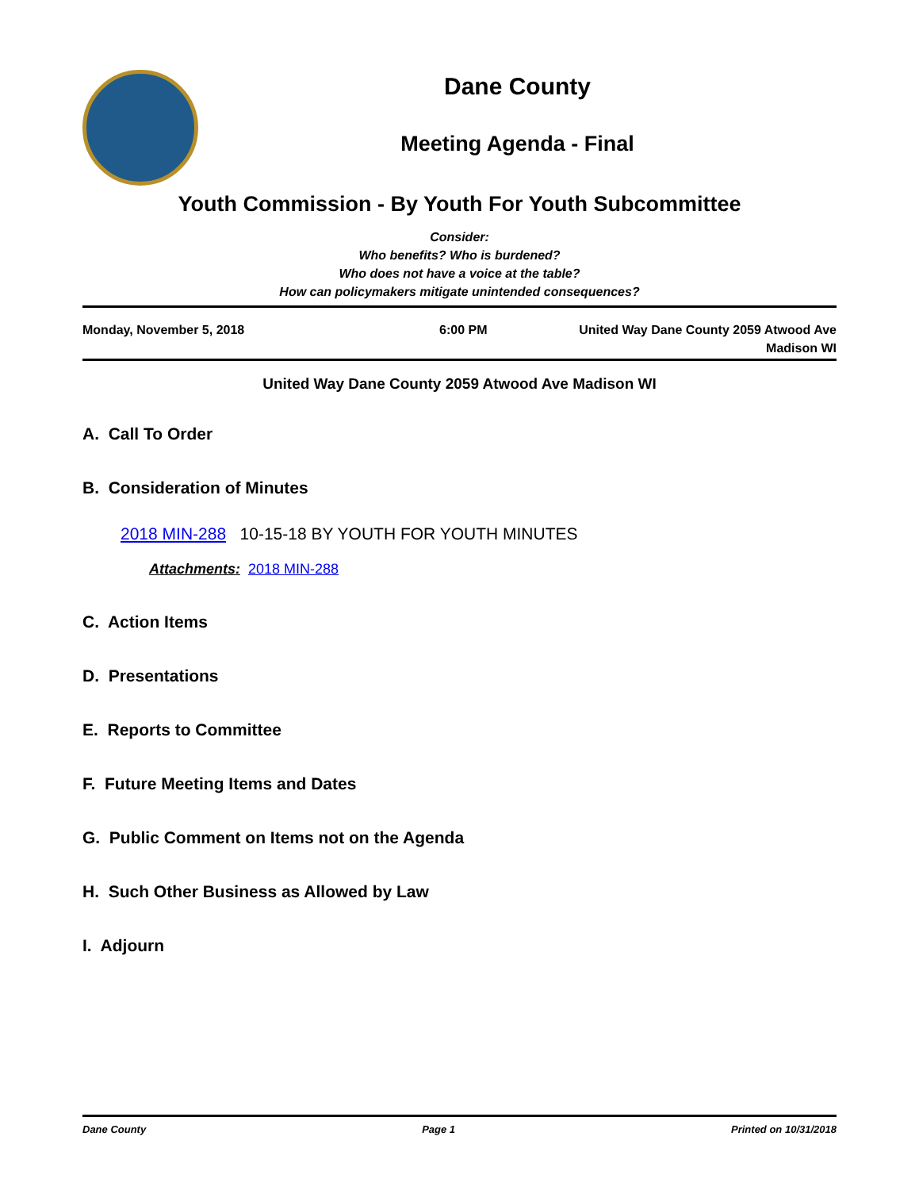Dane County
Meeting Agenda - Final
Youth Commission - By Youth For Youth Subcommittee
Consider:
Who benefits? Who is burdened?
Who does not have a voice at the table?
How can policymakers mitigate unintended consequences?
Monday, November 5, 2018 6:00 PM United Way Dane County 2059 Atwood Ave
Madison WI
United Way Dane County 2059 Atwood Ave Madison WI
A. Call To Order
B. Consideration of Minutes
2018 MIN-288 10-15-18 BY YOUTH FOR YOUTH MINUTES
Attachments: 2018 MIN-288
C. Action Items
D. Presentations
E. Reports to Committee
F. Future Meeting Items and Dates
G. Public Comment on Items not on the Agenda
H. Such Other Business as Allowed by Law
I. Adjourn
Dane County Page 1 Printed on 10/31/2018